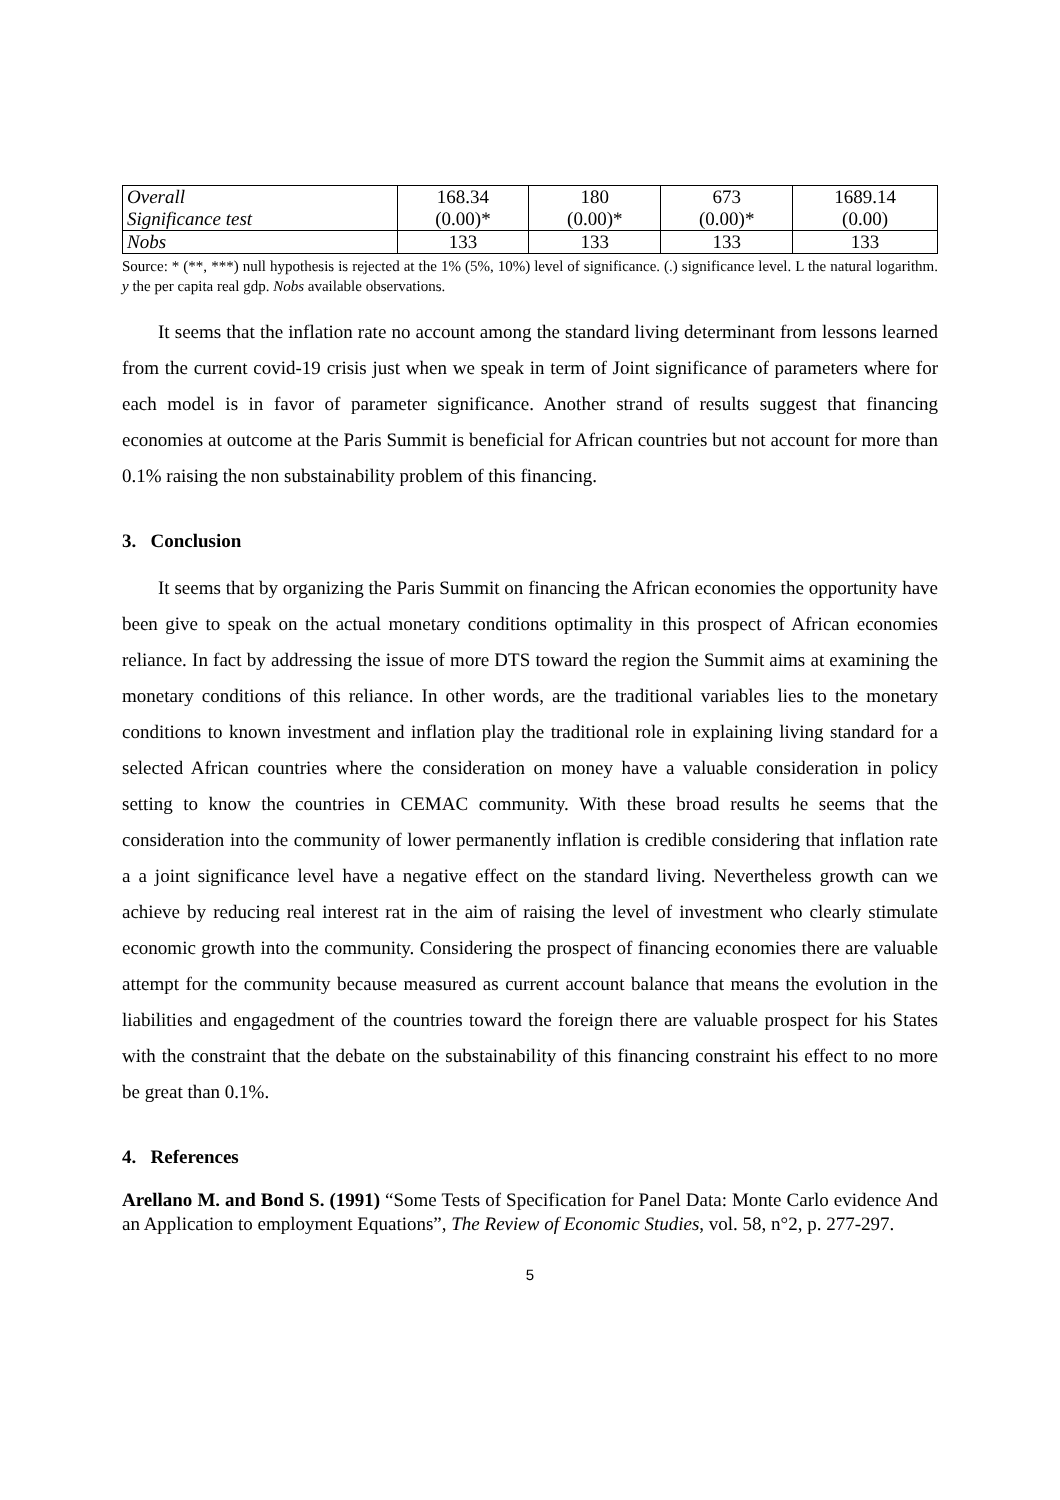| Overall | 168.34 | 180 | 673 | 1689.14 |
| Significance test | (0.00)* | (0.00)* | (0.00)* | (0.00) |
| Nobs | 133 | 133 | 133 | 133 |
Source: * (**, ***) null hypothesis is rejected at the 1% (5%, 10%) level of significance. (.) significance level. L the natural logarithm. y the per capita real gdp. Nobs available observations.
It seems that the inflation rate no account among the standard living determinant from lessons learned from the current covid-19 crisis just when we speak in term of Joint significance of parameters where for each model is in favor of parameter significance. Another strand of results suggest that financing economies at outcome at the Paris Summit is beneficial for African countries but not account for more than 0.1% raising the non substainability problem of this financing.
3. Conclusion
It seems that by organizing the Paris Summit on financing the African economies the opportunity have been give to speak on the actual monetary conditions optimality in this prospect of African economies reliance. In fact by addressing the issue of more DTS toward the region the Summit aims at examining the monetary conditions of this reliance. In other words, are the traditional variables lies to the monetary conditions to known investment and inflation play the traditional role in explaining living standard for a selected African countries where the consideration on money have a valuable consideration in policy setting to know the countries in CEMAC community. With these broad results he seems that the consideration into the community of lower permanently inflation is credible considering that inflation rate a a joint significance level have a negative effect on the standard living. Nevertheless growth can we achieve by reducing real interest rat in the aim of raising the level of investment who clearly stimulate economic growth into the community. Considering the prospect of financing economies there are valuable attempt for the community because measured as current account balance that means the evolution in the liabilities and engagedment of the countries toward the foreign there are valuable prospect for his States with the constraint that the debate on the substainability of this financing constraint his effect to no more be great than 0.1%.
4. References
Arellano M. and Bond S. (1991) “Some Tests of Specification for Panel Data: Monte Carlo evidence And an Application to employment Equations”, The Review of Economic Studies, vol. 58, n°2, p. 277-297.
5